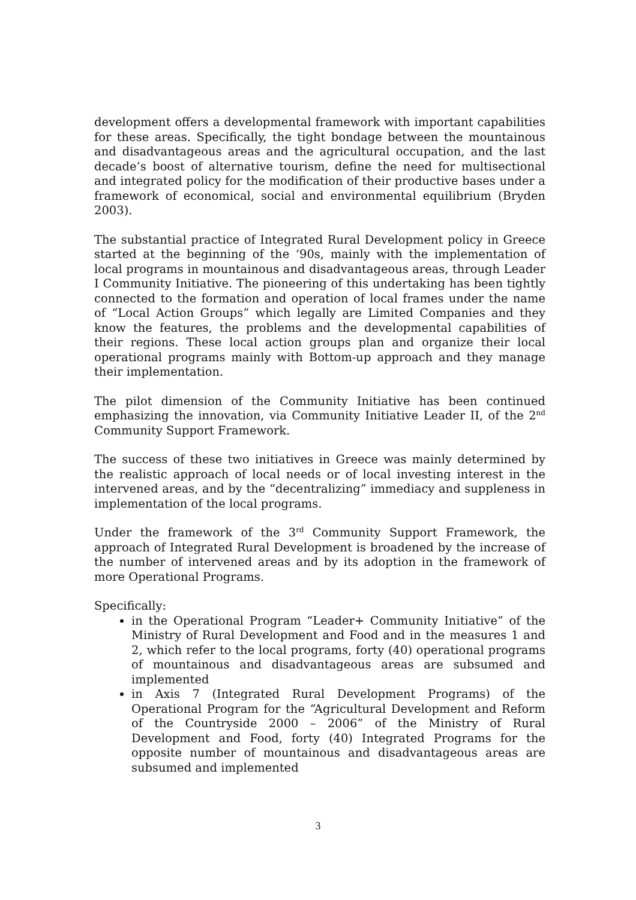development offers a developmental framework with important capabilities for these areas. Specifically, the tight bondage between the mountainous and disadvantageous areas and the agricultural occupation, and the last decade’s boost of alternative tourism, define the need for multisectional and integrated policy for the modification of their productive bases under a framework of economical, social and environmental equilibrium (Bryden 2003).
The substantial practice of Integrated Rural Development policy in Greece started at the beginning of the ‘90s, mainly with the implementation of local programs in mountainous and disadvantageous areas, through Leader I Community Initiative. The pioneering of this undertaking has been tightly connected to the formation and operation of local frames under the name of “Local Action Groups” which legally are Limited Companies and they know the features, the problems and the developmental capabilities of their regions. These local action groups plan and organize their local operational programs mainly with Bottom-up approach and they manage their implementation.
The pilot dimension of the Community Initiative has been continued emphasizing the innovation, via Community Initiative Leader II, of the 2<sup>nd</sup> Community Support Framework.
The success of these two initiatives in Greece was mainly determined by the realistic approach of local needs or of local investing interest in the intervened areas, and by the “decentralizing” immediacy and suppleness in implementation of the local programs.
Under the framework of the 3<sup>rd</sup> Community Support Framework, the approach of Integrated Rural Development is broadened by the increase of the number of intervened areas and by its adoption in the framework of more Operational Programs.
Specifically:
in the Operational Program “Leader+ Community Initiative” of the Ministry of Rural Development and Food and in the measures 1 and 2, which refer to the local programs, forty (40) operational programs of mountainous and disadvantageous areas are subsumed and implemented
in Axis 7 (Integrated Rural Development Programs) of the Operational Program for the “Agricultural Development and Reform of the Countryside 2000 – 2006” of the Ministry of Rural Development and Food, forty (40) Integrated Programs for the opposite number of mountainous and disadvantageous areas are subsumed and implemented
3